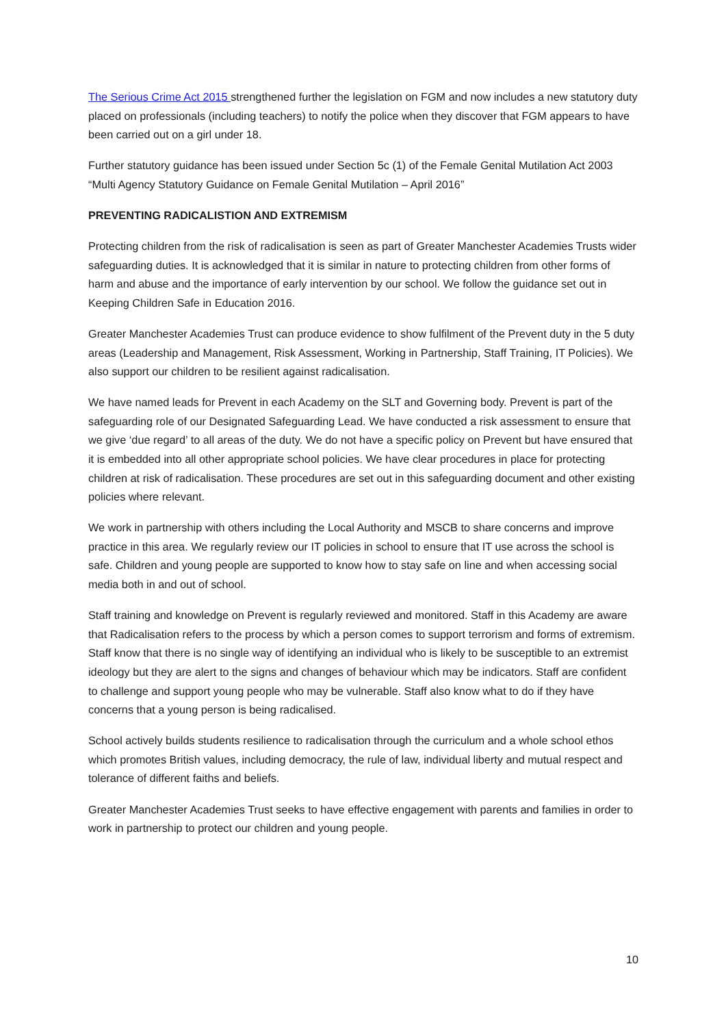The Serious Crime Act 2015 strengthened further the legislation on FGM and now includes a new statutory duty placed on professionals (including teachers) to notify the police when they discover that FGM appears to have been carried out on a girl under 18.
Further statutory guidance has been issued under Section 5c (1) of the Female Genital Mutilation Act 2003 “Multi Agency Statutory Guidance on Female Genital Mutilation – April 2016”
PREVENTING RADICALISTION AND EXTREMISM
Protecting children from the risk of radicalisation is seen as part of Greater Manchester Academies Trusts wider safeguarding duties. It is acknowledged that it is similar in nature to protecting children from other forms of harm and abuse and the importance of early intervention by our school. We follow the guidance set out in Keeping Children Safe in Education 2016.
Greater Manchester Academies Trust can produce evidence to show fulfilment of the Prevent duty in the 5 duty areas (Leadership and Management, Risk Assessment, Working in Partnership, Staff Training, IT Policies). We also support our children to be resilient against radicalisation.
We have named leads for Prevent in each Academy on the SLT and Governing body. Prevent is part of the safeguarding role of our Designated Safeguarding Lead. We have conducted a risk assessment to ensure that we give ‘due regard’ to all areas of the duty. We do not have a specific policy on Prevent but have ensured that it is embedded into all other appropriate school policies. We have clear procedures in place for protecting children at risk of radicalisation. These procedures are set out in this safeguarding document and other existing policies where relevant.
We work in partnership with others including the Local Authority and MSCB to share concerns and improve practice in this area. We regularly review our IT policies in school to ensure that IT use across the school is safe. Children and young people are supported to know how to stay safe on line and when accessing social media both in and out of school.
Staff training and knowledge on Prevent is regularly reviewed and monitored. Staff in this Academy are aware that Radicalisation refers to the process by which a person comes to support terrorism and forms of extremism. Staff know that there is no single way of identifying an individual who is likely to be susceptible to an extremist ideology but they are alert to the signs and changes of behaviour which may be indicators. Staff are confident to challenge and support young people who may be vulnerable. Staff also know what to do if they have concerns that a young person is being radicalised.
School actively builds students resilience to radicalisation through the curriculum and a whole school ethos which promotes British values, including democracy, the rule of law, individual liberty and mutual respect and tolerance of different faiths and beliefs.
Greater Manchester Academies Trust seeks to have effective engagement with parents and families in order to work in partnership to protect our children and young people.
10